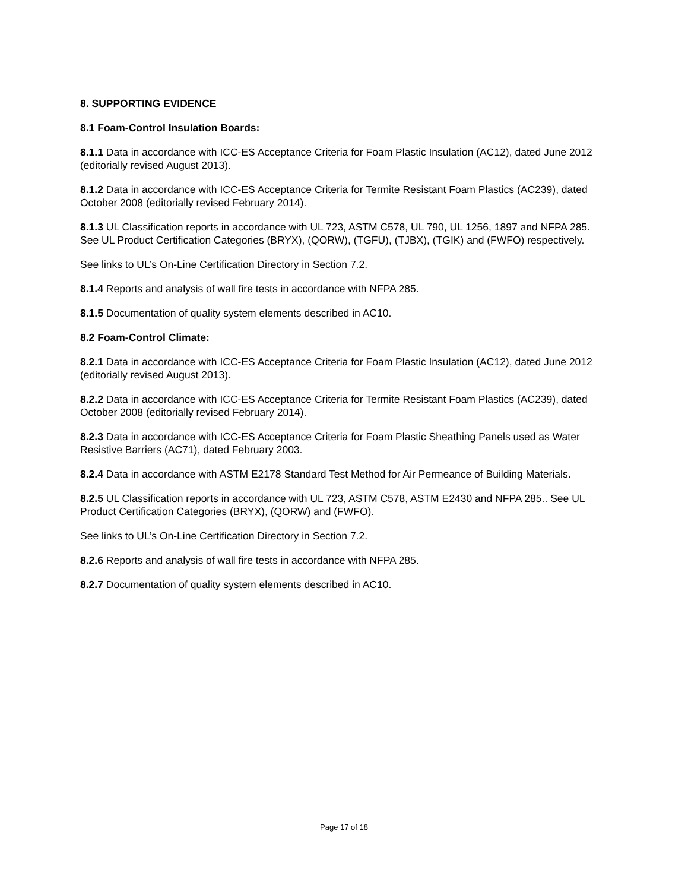8. SUPPORTING EVIDENCE
8.1 Foam-Control Insulation Boards:
8.1.1 Data in accordance with ICC-ES Acceptance Criteria for Foam Plastic Insulation (AC12), dated June 2012 (editorially revised August 2013).
8.1.2 Data in accordance with ICC-ES Acceptance Criteria for Termite Resistant Foam Plastics (AC239), dated October 2008 (editorially revised February 2014).
8.1.3 UL Classification reports in accordance with UL 723, ASTM C578, UL 790, UL 1256, 1897 and NFPA 285. See UL Product Certification Categories (BRYX), (QORW), (TGFU), (TJBX), (TGIK) and (FWFO) respectively.
See links to UL’s On-Line Certification Directory in Section 7.2.
8.1.4 Reports and analysis of wall fire tests in accordance with NFPA 285.
8.1.5 Documentation of quality system elements described in AC10.
8.2 Foam-Control Climate:
8.2.1 Data in accordance with ICC-ES Acceptance Criteria for Foam Plastic Insulation (AC12), dated June 2012 (editorially revised August 2013).
8.2.2 Data in accordance with ICC-ES Acceptance Criteria for Termite Resistant Foam Plastics (AC239), dated October 2008 (editorially revised February 2014).
8.2.3 Data in accordance with ICC-ES Acceptance Criteria for Foam Plastic Sheathing Panels used as Water Resistive Barriers (AC71), dated February 2003.
8.2.4 Data in accordance with ASTM E2178 Standard Test Method for Air Permeance of Building Materials.
8.2.5 UL Classification reports in accordance with UL 723, ASTM C578, ASTM E2430 and NFPA 285.. See UL Product Certification Categories (BRYX), (QORW) and (FWFO).
See links to UL’s On-Line Certification Directory in Section 7.2.
8.2.6 Reports and analysis of wall fire tests in accordance with NFPA 285.
8.2.7 Documentation of quality system elements described in AC10.
Page 17 of 18